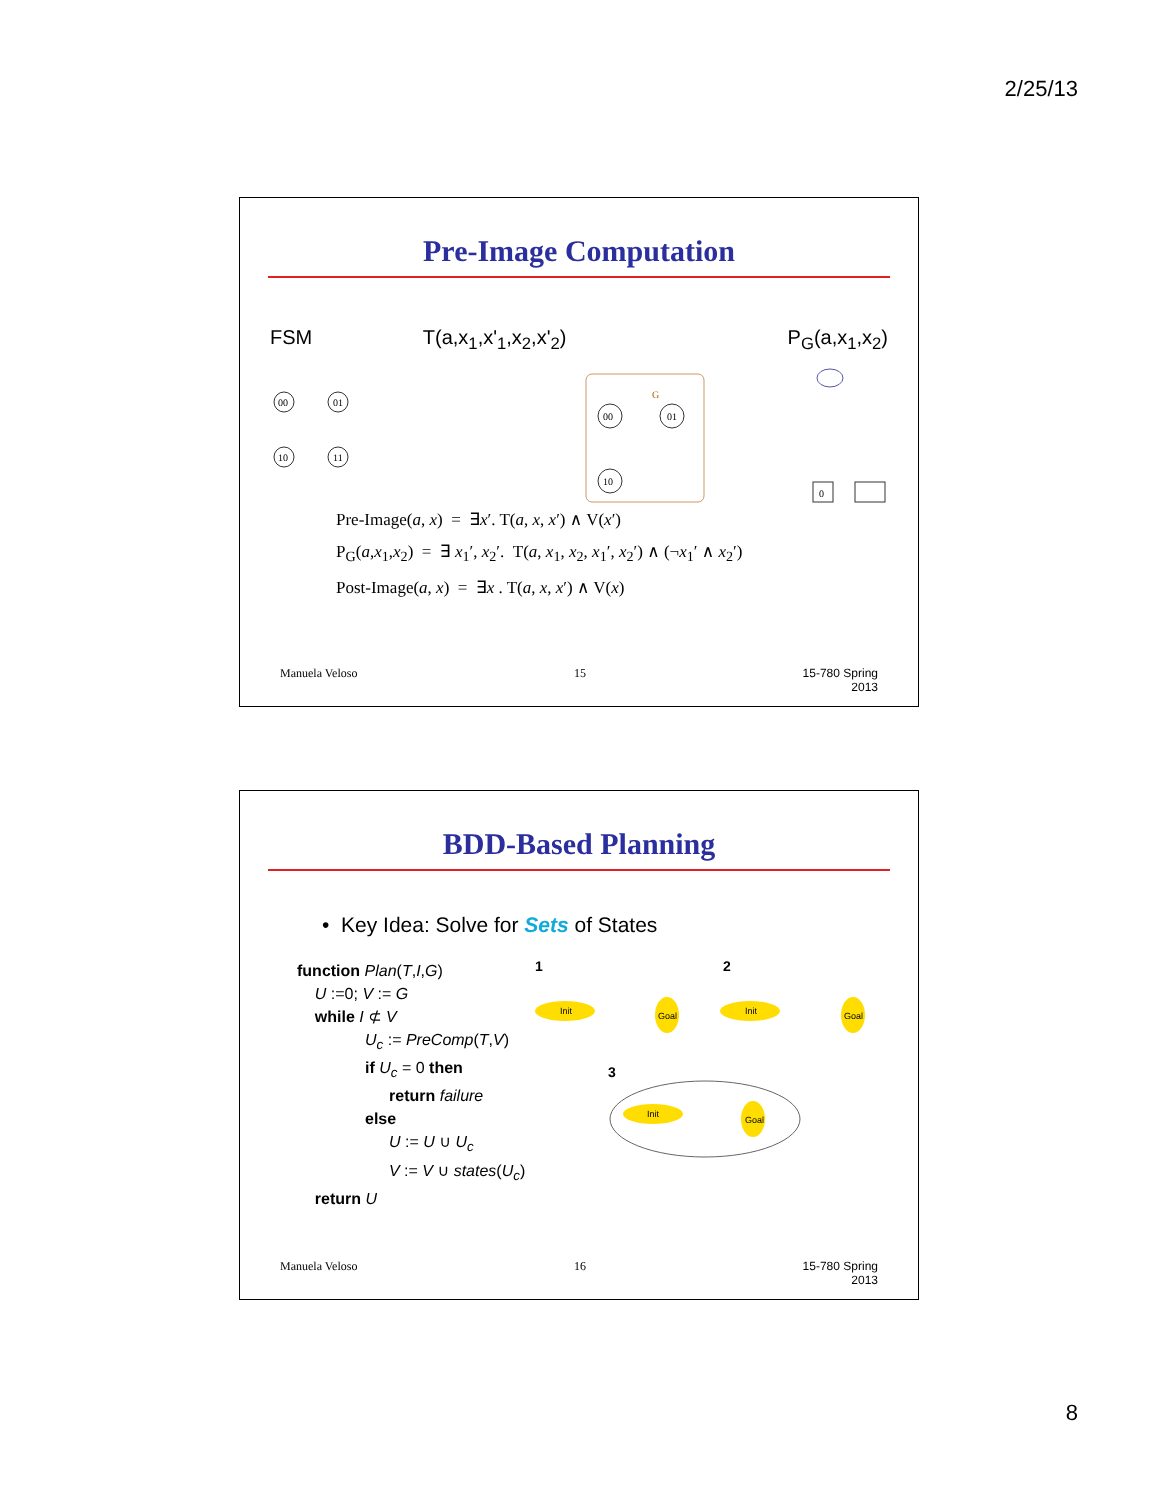2/25/13
Pre-Image Computation
FSM T(a,x<sub>1</sub>,x'<sub>1</sub>,x<sub>2</sub>,x'<sub>2</sub>) P<sub>G</sub>(a,x<sub>1</sub>,x<sub>2</sub>)
00
01
10
11
00
01
10
G
0
Pre-Image(a, x) = ∃x′. T(a, x, x′) ∧ V(x′)
P<sub>G</sub>(a,x<sub>1</sub>,x<sub>2</sub>) = ∃ x<sub>1</sub>′, x<sub>2</sub>′. T(a, x<sub>1</sub>, x<sub>2</sub>, x<sub>1</sub>′, x<sub>2</sub>′) ∧ (¬x<sub>1</sub>′ ∧ x<sub>2</sub>′)
Post-Image(a, x) = ∃x . T(a, x, x′) ∧ V(x)
Manuela Veloso 15 15-780 Spring
2013
BDD-Based Planning
• Key Idea: Solve for Sets of States
function Plan(T,I,G)
U :=0; V := G
while I ⊄ V
U<sub>c</sub> := PreComp(T,V)
if U<sub>c</sub> = 0 then
return failure
else
U := U ∪ U<sub>c</sub>
V := V ∪ states(U<sub>c</sub>)
return U
1
2
3
Init
Goal
Init
Goal
Init
Goal
Manuela Veloso 16 15-780 Spring
2013
8